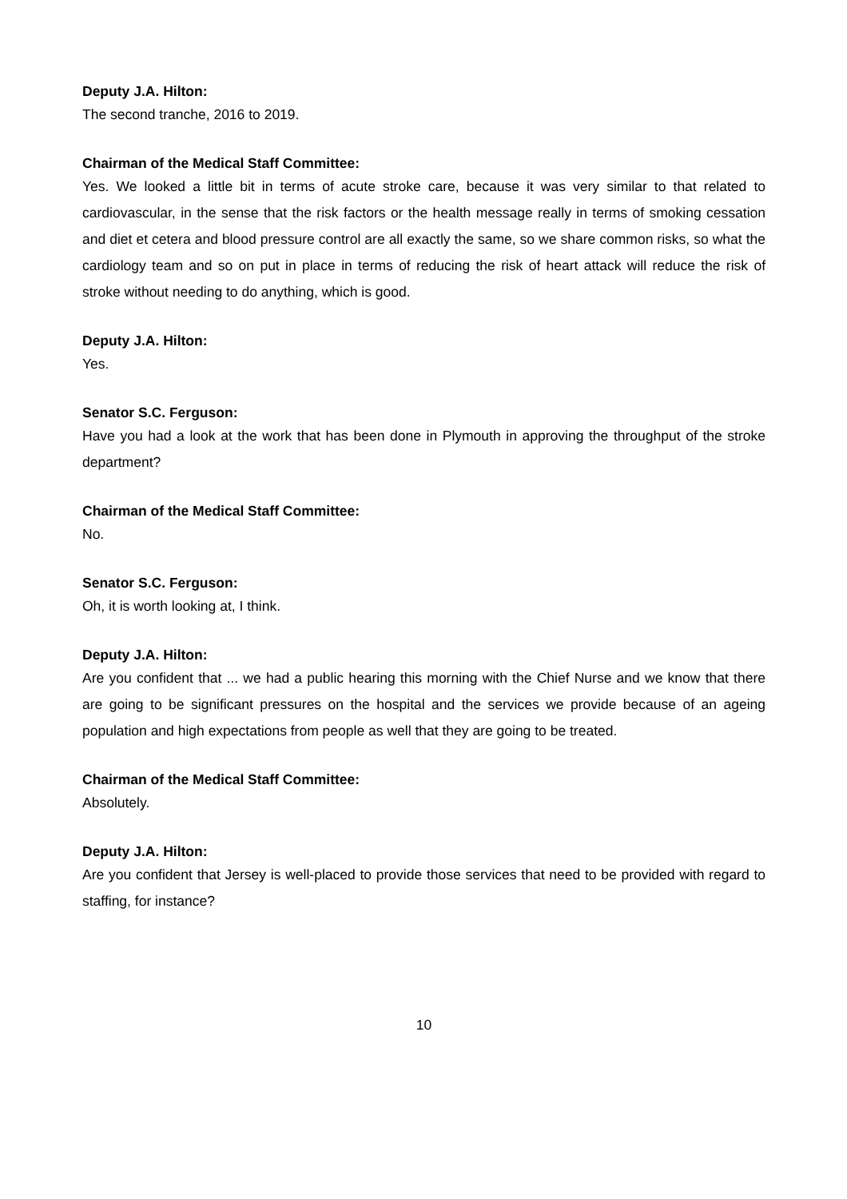Deputy J.A. Hilton:
The second tranche, 2016 to 2019.
Chairman of the Medical Staff Committee:
Yes. We looked a little bit in terms of acute stroke care, because it was very similar to that related to cardiovascular, in the sense that the risk factors or the health message really in terms of smoking cessation and diet et cetera and blood pressure control are all exactly the same, so we share common risks, so what the cardiology team and so on put in place in terms of reducing the risk of heart attack will reduce the risk of stroke without needing to do anything, which is good.
Deputy J.A. Hilton:
Yes.
Senator S.C. Ferguson:
Have you had a look at the work that has been done in Plymouth in approving the throughput of the stroke department?
Chairman of the Medical Staff Committee:
No.
Senator S.C. Ferguson:
Oh, it is worth looking at, I think.
Deputy J.A. Hilton:
Are you confident that ... we had a public hearing this morning with the Chief Nurse and we know that there are going to be significant pressures on the hospital and the services we provide because of an ageing population and high expectations from people as well that they are going to be treated.
Chairman of the Medical Staff Committee:
Absolutely.
Deputy J.A. Hilton:
Are you confident that Jersey is well-placed to provide those services that need to be provided with regard to staffing, for instance?
10